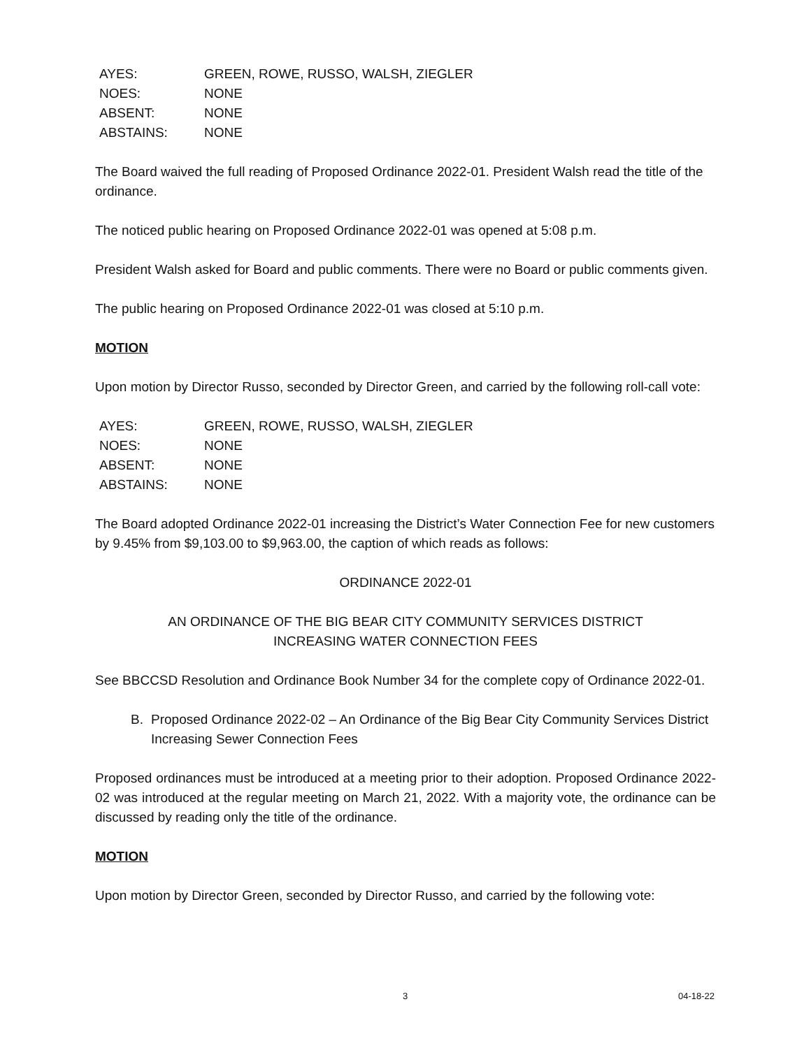| AYES: | GREEN, ROWE, RUSSO, WALSH, ZIEGLER |
| NOES: | NONE |
| ABSENT: | NONE |
| ABSTAINS: | NONE |
The Board waived the full reading of Proposed Ordinance 2022-01. President Walsh read the title of the ordinance.
The noticed public hearing on Proposed Ordinance 2022-01 was opened at 5:08 p.m.
President Walsh asked for Board and public comments. There were no Board or public comments given.
The public hearing on Proposed Ordinance 2022-01 was closed at 5:10 p.m.
MOTION
Upon motion by Director Russo, seconded by Director Green, and carried by the following roll-call vote:
| AYES: | GREEN, ROWE, RUSSO, WALSH, ZIEGLER |
| NOES: | NONE |
| ABSENT: | NONE |
| ABSTAINS: | NONE |
The Board adopted Ordinance 2022-01 increasing the District’s Water Connection Fee for new customers by 9.45% from $9,103.00 to $9,963.00, the caption of which reads as follows:
ORDINANCE 2022-01
AN ORDINANCE OF THE BIG BEAR CITY COMMUNITY SERVICES DISTRICT
INCREASING WATER CONNECTION FEES
See BBCCSD Resolution and Ordinance Book Number 34 for the complete copy of Ordinance 2022-01.
B. Proposed Ordinance 2022-02 – An Ordinance of the Big Bear City Community Services District Increasing Sewer Connection Fees
Proposed ordinances must be introduced at a meeting prior to their adoption. Proposed Ordinance 2022-02 was introduced at the regular meeting on March 21, 2022. With a majority vote, the ordinance can be discussed by reading only the title of the ordinance.
MOTION
Upon motion by Director Green, seconded by Director Russo, and carried by the following vote:
3 04-18-22